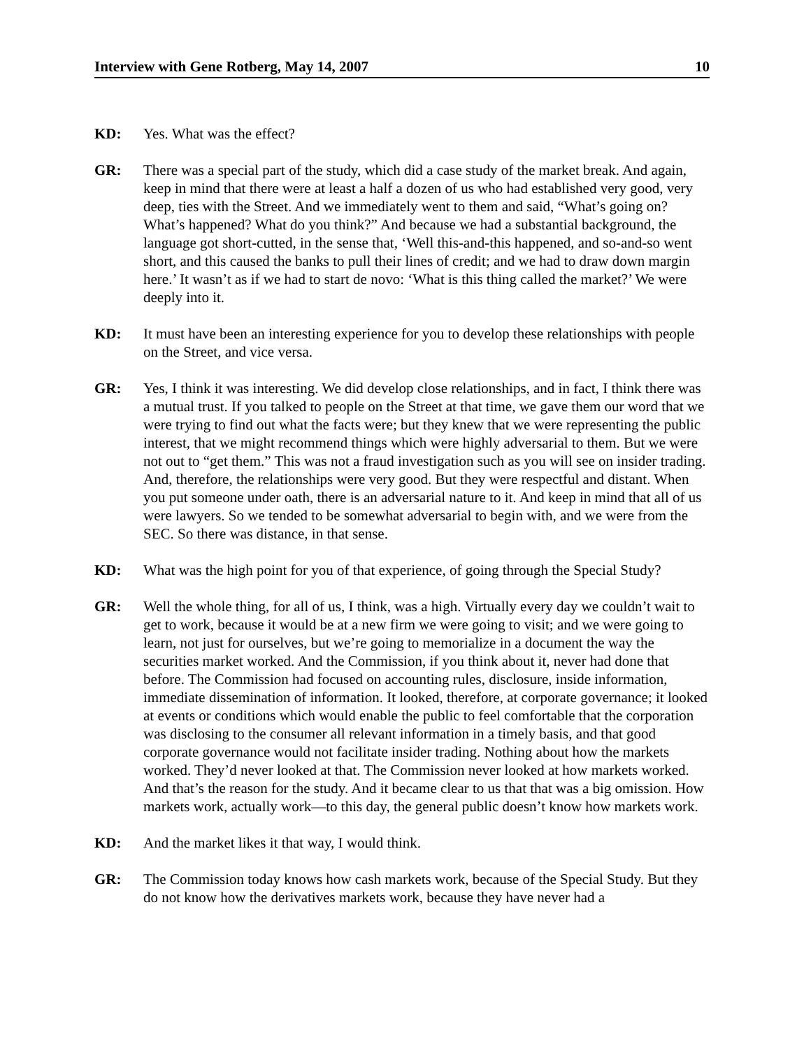Interview with Gene Rotberg, May 14, 2007 10
KD: Yes. What was the effect?
GR: There was a special part of the study, which did a case study of the market break. And again, keep in mind that there were at least a half a dozen of us who had established very good, very deep, ties with the Street. And we immediately went to them and said, “What’s going on? What’s happened? What do you think?” And because we had a substantial background, the language got short-cutted, in the sense that, ‘Well this-and-this happened, and so-and-so went short, and this caused the banks to pull their lines of credit; and we had to draw down margin here.’ It wasn’t as if we had to start de novo: ‘What is this thing called the market?’ We were deeply into it.
KD: It must have been an interesting experience for you to develop these relationships with people on the Street, and vice versa.
GR: Yes, I think it was interesting. We did develop close relationships, and in fact, I think there was a mutual trust. If you talked to people on the Street at that time, we gave them our word that we were trying to find out what the facts were; but they knew that we were representing the public interest, that we might recommend things which were highly adversarial to them. But we were not out to “get them.” This was not a fraud investigation such as you will see on insider trading. And, therefore, the relationships were very good. But they were respectful and distant. When you put someone under oath, there is an adversarial nature to it. And keep in mind that all of us were lawyers. So we tended to be somewhat adversarial to begin with, and we were from the SEC. So there was distance, in that sense.
KD: What was the high point for you of that experience, of going through the Special Study?
GR: Well the whole thing, for all of us, I think, was a high. Virtually every day we couldn’t wait to get to work, because it would be at a new firm we were going to visit; and we were going to learn, not just for ourselves, but we’re going to memorialize in a document the way the securities market worked. And the Commission, if you think about it, never had done that before. The Commission had focused on accounting rules, disclosure, inside information, immediate dissemination of information. It looked, therefore, at corporate governance; it looked at events or conditions which would enable the public to feel comfortable that the corporation was disclosing to the consumer all relevant information in a timely basis, and that good corporate governance would not facilitate insider trading. Nothing about how the markets worked. They’d never looked at that. The Commission never looked at how markets worked. And that’s the reason for the study. And it became clear to us that that was a big omission. How markets work, actually work—to this day, the general public doesn’t know how markets work.
KD: And the market likes it that way, I would think.
GR: The Commission today knows how cash markets work, because of the Special Study. But they do not know how the derivatives markets work, because they have never had a